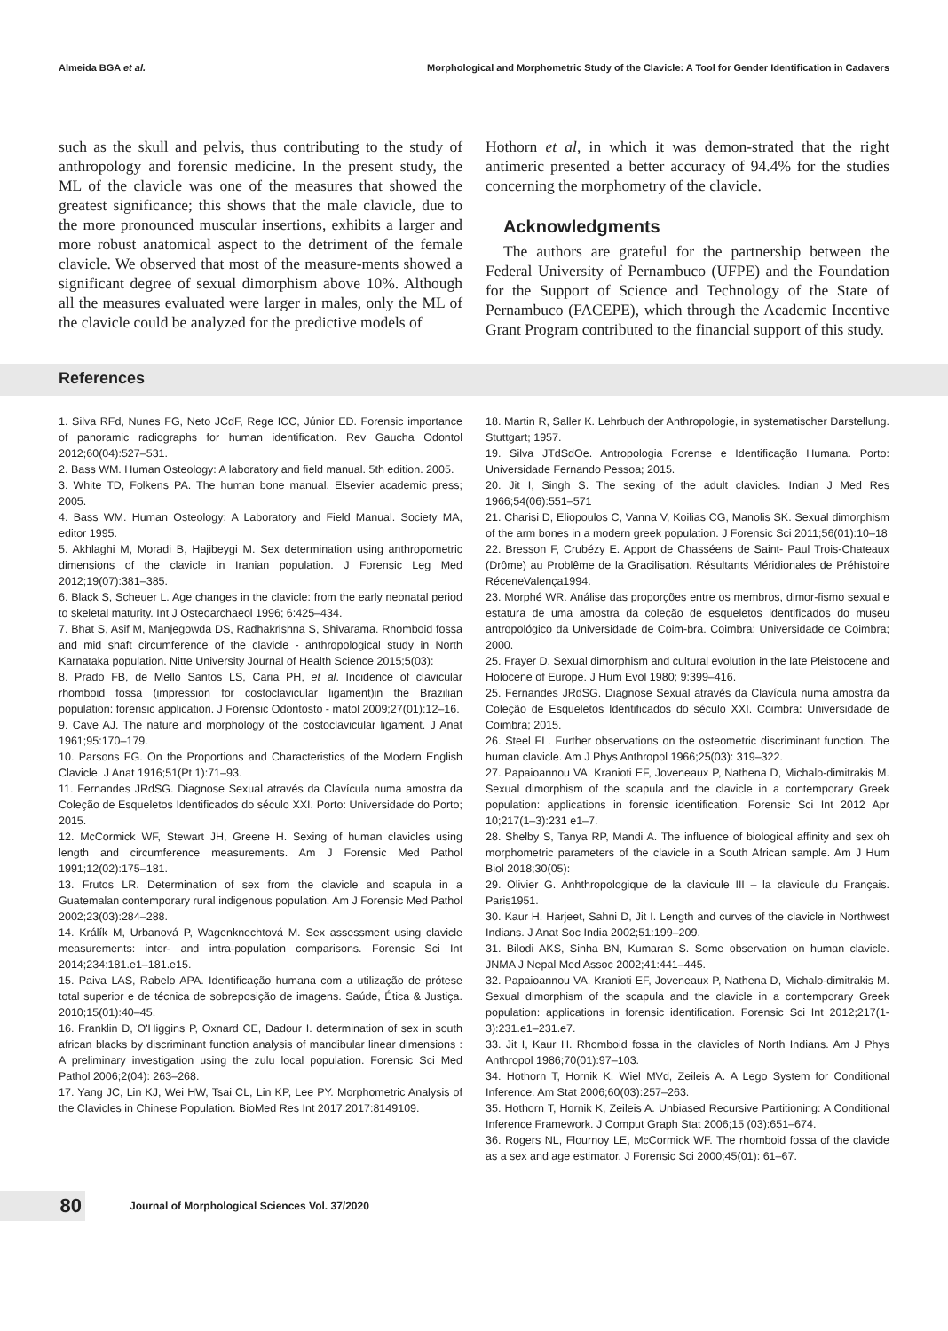Almeida BGA et al. Morphological and Morphometric Study of the Clavicle: A Tool for Gender Identification in Cadavers
such as the skull and pelvis, thus contributing to the study of anthropology and forensic medicine. In the present study, the ML of the clavicle was one of the measures that showed the greatest significance; this shows that the male clavicle, due to the more pronounced muscular insertions, exhibits a larger and more robust anatomical aspect to the detriment of the female clavicle. We observed that most of the measure-ments showed a significant degree of sexual dimorphism above 10%. Although all the measures evaluated were larger in males, only the ML of the clavicle could be analyzed for the predictive models of
Hothorn et al, in which it was demon-strated that the right antimeric presented a better accuracy of 94.4% for the studies concerning the morphometry of the clavicle.
Acknowledgments
The authors are grateful for the partnership between the Federal University of Pernambuco (UFPE) and the Foundation for the Support of Science and Technology of the State of Pernambuco (FACEPE), which through the Academic Incentive Grant Program contributed to the financial support of this study.
References
1. Silva RFd, Nunes FG, Neto JCdF, Rege ICC, Júnior ED. Forensic importance of panoramic radiographs for human identification. Rev Gaucha Odontol 2012;60(04):527–531.
2. Bass WM. Human Osteology: A laboratory and field manual. 5th edition. 2005.
3. White TD, Folkens PA. The human bone manual. Elsevier academic press; 2005.
4. Bass WM. Human Osteology: A Laboratory and Field Manual. Society MA, editor 1995.
5. Akhlaghi M, Moradi B, Hajibeygi M. Sex determination using anthropometric dimensions of the clavicle in Iranian population. J Forensic Leg Med 2012;19(07):381–385.
6. Black S, Scheuer L. Age changes in the clavicle: from the early neonatal period to skeletal maturity. Int J Osteoarchaeol 1996; 6:425–434.
7. Bhat S, Asif M, Manjegowda DS, Radhakrishna S, Shivarama. Rhomboid fossa and mid shaft circumference of the clavicle - anthropological study in North Karnataka population. Nitte University Journal of Health Science 2015;5(03):
8. Prado FB, de Mello Santos LS, Caria PH, et al. Incidence of clavicular rhomboid fossa (impression for costoclavicular ligament)in the Brazilian population: forensic application. J Forensic Odontosto - matol 2009;27(01):12–16.
9. Cave AJ. The nature and morphology of the costoclavicular ligament. J Anat 1961;95:170–179.
10. Parsons FG. On the Proportions and Characteristics of the Modern English Clavicle. J Anat 1916;51(Pt 1):71–93.
11. Fernandes JRdSG. Diagnose Sexual através da Clavícula numa amostra da Coleção de Esqueletos Identificados do século XXI. Porto: Universidade do Porto; 2015.
12. McCormick WF, Stewart JH, Greene H. Sexing of human clavicles using length and circumference measurements. Am J Forensic Med Pathol 1991;12(02):175–181.
13. Frutos LR. Determination of sex from the clavicle and scapula in a Guatemalan contemporary rural indigenous population. Am J Forensic Med Pathol 2002;23(03):284–288.
14. Králík M, Urbanová P, Wagenknechtová M. Sex assessment using clavicle measurements: inter- and intra-population comparisons. Forensic Sci Int 2014;234:181.e1–181.e15.
15. Paiva LAS, Rabelo APA. Identificação humana com a utilização de prótese total superior e de técnica de sobreposição de imagens. Saúde, Ética & Justiça. 2010;15(01):40–45.
16. Franklin D, O'Higgins P, Oxnard CE, Dadour I. determination of sex in south african blacks by discriminant function analysis of mandibular linear dimensions : A preliminary investigation using the zulu local population. Forensic Sci Med Pathol 2006;2(04): 263–268.
17. Yang JC, Lin KJ, Wei HW, Tsai CL, Lin KP, Lee PY. Morphometric Analysis of the Clavicles in Chinese Population. BioMed Res Int 2017;2017:8149109.
18. Martin R, Saller K. Lehrbuch der Anthropologie, in systematischer Darstellung. Stuttgart; 1957.
19. Silva JTdSdOe. Antropologia Forense e Identificação Humana. Porto: Universidade Fernando Pessoa; 2015.
20. Jit I, Singh S. The sexing of the adult clavicles. Indian J Med Res 1966;54(06):551–571
21. Charisi D, Eliopoulos C, Vanna V, Koilias CG, Manolis SK. Sexual dimorphism of the arm bones in a modern greek population. J Forensic Sci 2011;56(01):10–18
22. Bresson F, Crubézy E. Apport de Chasséens de Saint- Paul Trois-Chateaux (Drôme) au Problême de la Gracilisation. Résultants Méridionales de Préhistoire RéceneValença1994.
23. Morphé WR. Análise das proporções entre os membros, dimor-fismo sexual e estatura de uma amostra da coleção de esqueletos identificados do museu antropológico da Universidade de Coim-bra. Coimbra: Universidade de Coimbra; 2000.
25. Frayer D. Sexual dimorphism and cultural evolution in the late Pleistocene and Holocene of Europe. J Hum Evol 1980; 9:399–416.
25. Fernandes JRdSG. Diagnose Sexual através da Clavícula numa amostra da Coleção de Esqueletos Identificados do século XXI. Coimbra: Universidade de Coimbra; 2015.
26. Steel FL. Further observations on the osteometric discriminant function. The human clavicle. Am J Phys Anthropol 1966;25(03): 319–322.
27. Papaioannou VA, Kranioti EF, Joveneaux P, Nathena D, Michalo-dimitrakis M. Sexual dimorphism of the scapula and the clavicle in a contemporary Greek population: applications in forensic identification. Forensic Sci Int 2012 Apr 10;217(1–3):231 e1–7.
28. Shelby S, Tanya RP, Mandi A. The influence of biological affinity and sex oh morphometric parameters of the clavicle in a South African sample. Am J Hum Biol 2018;30(05):
29. Olivier G. Anhthropologique de la clavicule III – la clavicule du Français. Paris1951.
30. Kaur H. Harjeet, Sahni D, Jit I. Length and curves of the clavicle in Northwest Indians. J Anat Soc India 2002;51:199–209.
31. Bilodi AKS, Sinha BN, Kumaran S. Some observation on human clavicle. JNMA J Nepal Med Assoc 2002;41:441–445.
32. Papaioannou VA, Kranioti EF, Joveneaux P, Nathena D, Michalo-dimitrakis M. Sexual dimorphism of the scapula and the clavicle in a contemporary Greek population: applications in forensic identification. Forensic Sci Int 2012;217(1-3):231.e1–231.e7.
33. Jit I, Kaur H. Rhomboid fossa in the clavicles of North Indians. Am J Phys Anthropol 1986;70(01):97–103.
34. Hothorn T, Hornik K. Wiel MVd, Zeileis A. A Lego System for Conditional Inference. Am Stat 2006;60(03):257–263.
35. Hothorn T, Hornik K, Zeileis A. Unbiased Recursive Partitioning: A Conditional Inference Framework. J Comput Graph Stat 2006;15 (03):651–674.
36. Rogers NL, Flournoy LE, McCormick WF. The rhomboid fossa of the clavicle as a sex and age estimator. J Forensic Sci 2000;45(01): 61–67.
80
Journal of Morphological Sciences Vol. 37/2020